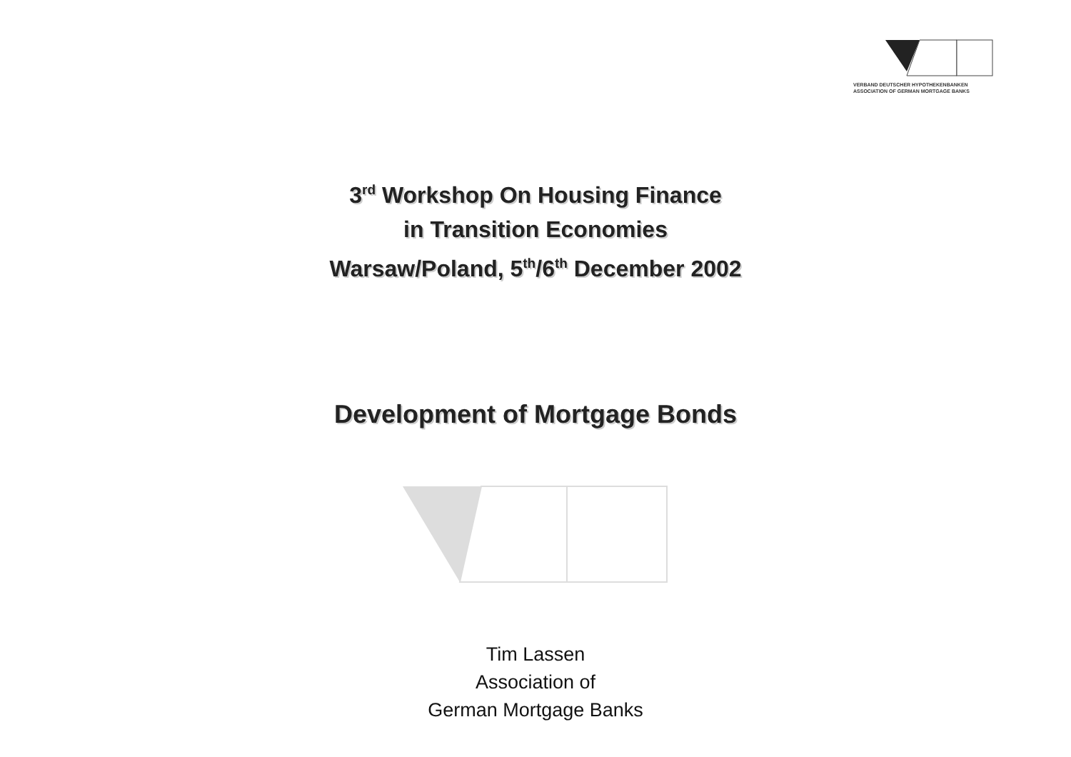VERBAND DEUTSCHER HYPOTHEKENBANKEN
ASSOCIATION OF GERMAN MORTGAGE BANKS
3<sup>rd</sup> Workshop On Housing Finance
in Transition Economies
Warsaw/Poland, 5<sup>th</sup>/6<sup>th</sup> December 2002
Development of Mortgage Bonds
Tim Lassen
Association of
German Mortgage Banks